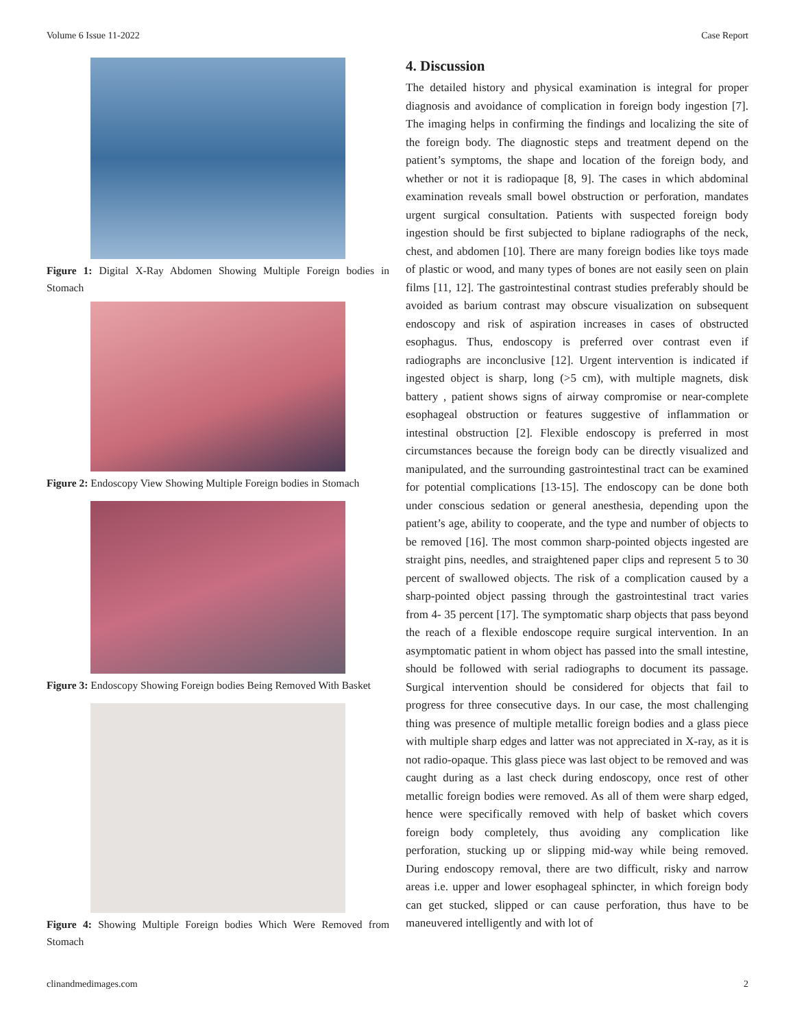Volume 6 Issue 11-2022 Case Report
Figure 1: Digital X-Ray Abdomen Showing Multiple Foreign bodies in Stomach
Figure 2: Endoscopy View Showing Multiple Foreign bodies in Stomach
Figure 3: Endoscopy Showing Foreign bodies Being Removed With Basket
Figure 4: Showing Multiple Foreign bodies Which Were Removed from Stomach
4. Discussion
The detailed history and physical examination is integral for proper diagnosis and avoidance of complication in foreign body ingestion [7]. The imaging helps in confirming the findings and localizing the site of the foreign body. The diagnostic steps and treatment depend on the patient’s symptoms, the shape and location of the foreign body, and whether or not it is radiopaque [8, 9]. The cases in which abdominal examination reveals small bowel obstruction or perforation, mandates urgent surgical consultation. Patients with suspected foreign body ingestion should be first subjected to biplane radiographs of the neck, chest, and abdomen [10]. There are many foreign bodies like toys made of plastic or wood, and many types of bones are not easily seen on plain films [11, 12]. The gastrointestinal contrast studies preferably should be avoided as barium contrast may obscure visualization on subsequent endoscopy and risk of aspiration increases in cases of obstructed esophagus. Thus, endoscopy is preferred over contrast even if radiographs are inconclusive [12]. Urgent intervention is indicated if ingested object is sharp, long (>5 cm), with multiple magnets, disk battery , patient shows signs of airway compromise or near-complete esophageal obstruction or features suggestive of inflammation or intestinal obstruction [2]. Flexible endoscopy is preferred in most circumstances because the foreign body can be directly visualized and manipulated, and the surrounding gastrointestinal tract can be examined for potential complications [13-15]. The endoscopy can be done both under conscious sedation or general anesthesia, depending upon the patient’s age, ability to cooperate, and the type and number of objects to be removed [16]. The most common sharp-pointed objects ingested are straight pins, needles, and straightened paper clips and represent 5 to 30 percent of swallowed objects. The risk of a complication caused by a sharp-pointed object passing through the gastrointestinal tract varies from 4- 35 percent [17]. The symptomatic sharp objects that pass beyond the reach of a flexible endoscope require surgical intervention. In an asymptomatic patient in whom object has passed into the small intestine, should be followed with serial radiographs to document its passage. Surgical intervention should be considered for objects that fail to progress for three consecutive days. In our case, the most challenging thing was presence of multiple metallic foreign bodies and a glass piece with multiple sharp edges and latter was not appreciated in X-ray, as it is not radio-opaque. This glass piece was last object to be removed and was caught during as a last check during endoscopy, once rest of other metallic foreign bodies were removed. As all of them were sharp edged, hence were specifically removed with help of basket which covers foreign body completely, thus avoiding any complication like perforation, stucking up or slipping mid-way while being removed. During endoscopy removal, there are two difficult, risky and narrow areas i.e. upper and lower esophageal sphincter, in which foreign body can get stucked, slipped or can cause perforation, thus have to be maneuvered intelligently and with lot of
clinandmedimages.com 2